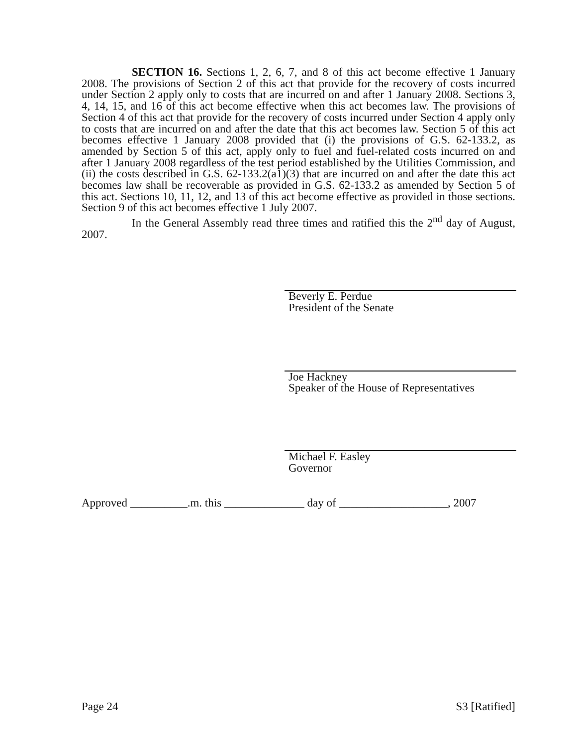SECTION 16. Sections 1, 2, 6, 7, and 8 of this act become effective 1 January 2008. The provisions of Section 2 of this act that provide for the recovery of costs incurred under Section 2 apply only to costs that are incurred on and after 1 January 2008. Sections 3, 4, 14, 15, and 16 of this act become effective when this act becomes law. The provisions of Section 4 of this act that provide for the recovery of costs incurred under Section 4 apply only to costs that are incurred on and after the date that this act becomes law. Section 5 of this act becomes effective 1 January 2008 provided that (i) the provisions of G.S. 62-133.2, as amended by Section 5 of this act, apply only to fuel and fuel-related costs incurred on and after 1 January 2008 regardless of the test period established by the Utilities Commission, and (ii) the costs described in G.S. 62-133.2(a1)(3) that are incurred on and after the date this act becomes law shall be recoverable as provided in G.S. 62-133.2 as amended by Section 5 of this act. Sections 10, 11, 12, and 13 of this act become effective as provided in those sections. Section 9 of this act becomes effective 1 July 2007.
In the General Assembly read three times and ratified this the 2<sup>nd</sup> day of August, 2007.
Beverly E. Perdue
President of the Senate
Joe Hackney
Speaker of the House of Representatives
Michael F. Easley
Governor
Approved __________.m. this ______________ day of ___________________, 2007
Page 24 S3 [Ratified]